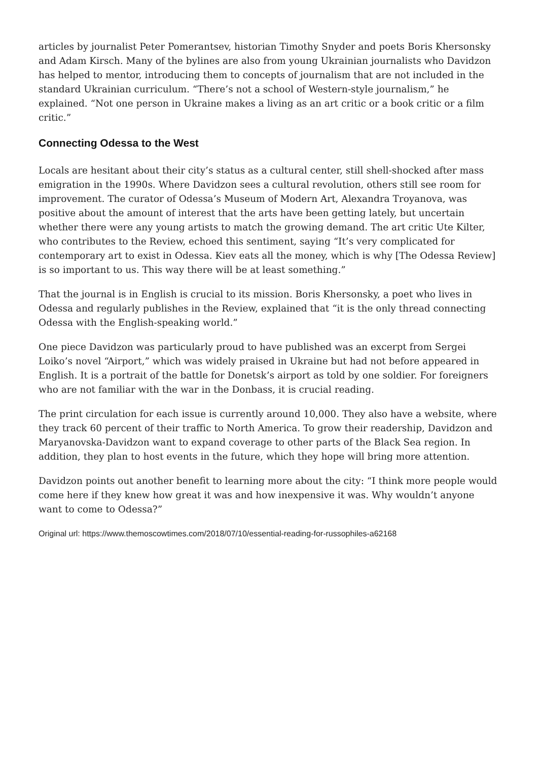articles by journalist Peter Pomerantsev, historian Timothy Snyder and poets Boris Khersonsky and Adam Kirsch. Many of the bylines are also from young Ukrainian journalists who Davidzon has helped to mentor, introducing them to concepts of journalism that are not included in the standard Ukrainian curriculum. “There’s not a school of Western-style journalism,” he explained. “Not one person in Ukraine makes a living as an art critic or a book critic or a film critic.”
Connecting Odessa to the West
Locals are hesitant about their city’s status as a cultural center, still shell-shocked after mass emigration in the 1990s. Where Davidzon sees a cultural revolution, others still see room for improvement. The curator of Odessa’s Museum of Modern Art, Alexandra Troyanova, was positive about the amount of interest that the arts have been getting lately, but uncertain whether there were any young artists to match the growing demand. The art critic Ute Kilter, who contributes to the Review, echoed this sentiment, saying “It’s very complicated for contemporary art to exist in Odessa. Kiev eats all the money, which is why [The Odessa Review] is so important to us. This way there will be at least something.”
That the journal is in English is crucial to its mission. Boris Khersonsky, a poet who lives in Odessa and regularly publishes in the Review, explained that “it is the only thread connecting Odessa with the English-speaking world.”
One piece Davidzon was particularly proud to have published was an excerpt from Sergei Loiko’s novel “Airport,” which was widely praised in Ukraine but had not before appeared in English. It is a portrait of the battle for Donetsk’s airport as told by one soldier. For foreigners who are not familiar with the war in the Donbass, it is crucial reading.
The print circulation for each issue is currently around 10,000. They also have a website, where they track 60 percent of their traffic to North America. To grow their readership, Davidzon and Maryanovska-Davidzon want to expand coverage to other parts of the Black Sea region. In addition, they plan to host events in the future, which they hope will bring more attention.
Davidzon points out another benefit to learning more about the city: “I think more people would come here if they knew how great it was and how inexpensive it was. Why wouldn’t anyone want to come to Odessa?”
Original url: https://www.themoscowtimes.com/2018/07/10/essential-reading-for-russophiles-a62168